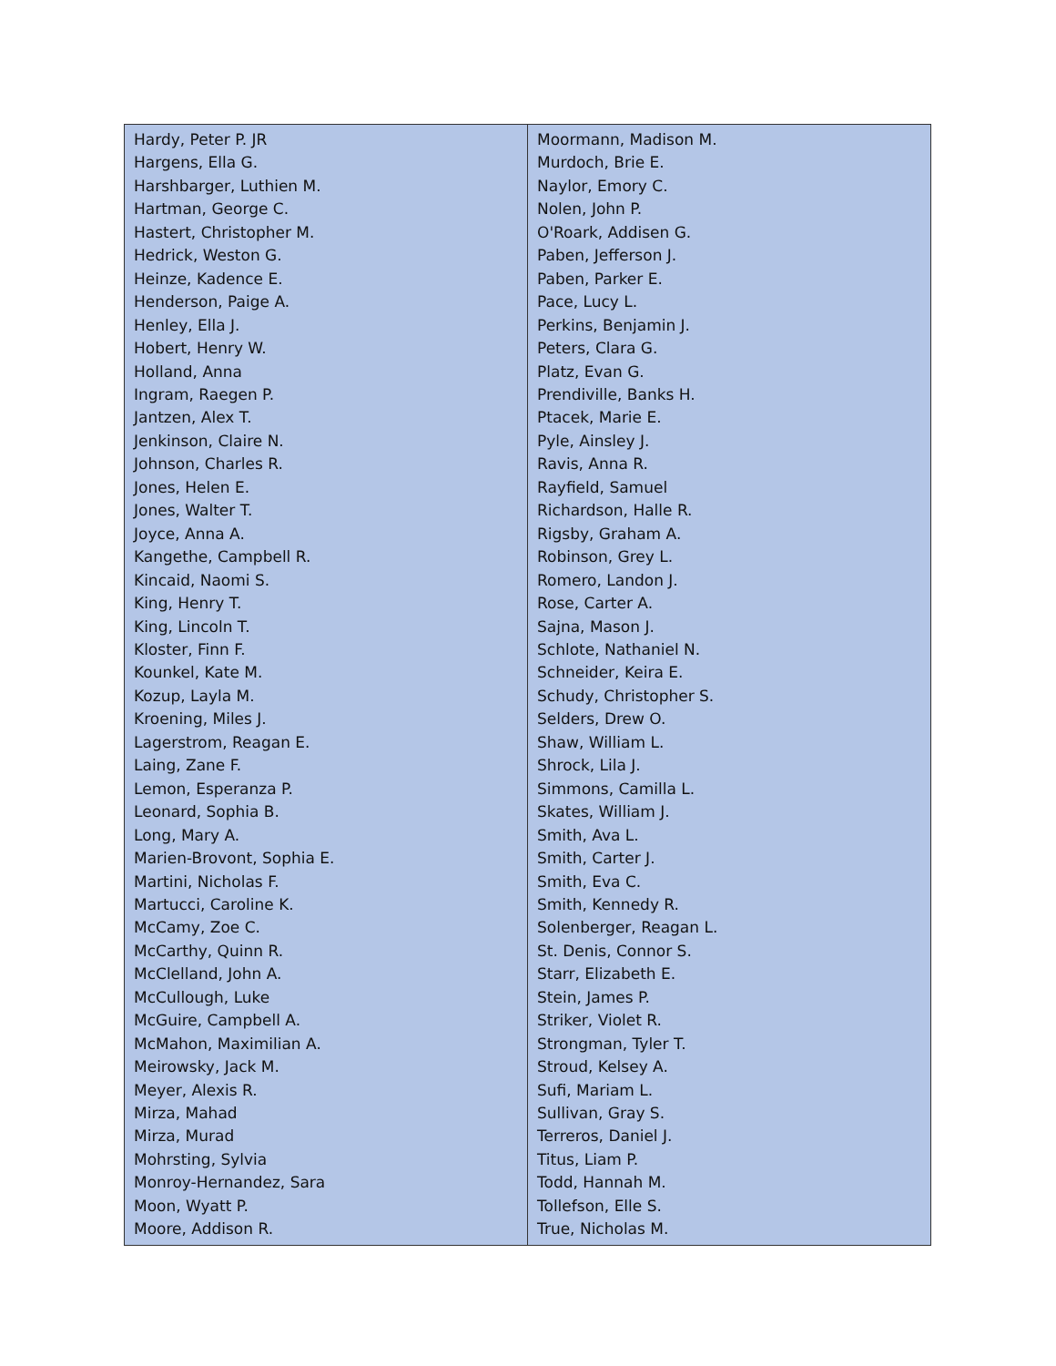| Hardy, Peter P. JR Hargens, Ella G. Harshbarger, Luthien M. Hartman, George C. Hastert, Christopher M. Hedrick, Weston G. Heinze, Kadence E. Henderson, Paige A. Henley, Ella J. Hobert, Henry W. Holland, Anna Ingram, Raegen P. Jantzen, Alex T. Jenkinson, Claire N. Johnson, Charles R. Jones, Helen E. Jones, Walter T. Joyce, Anna A. Kangethe, Campbell R. Kincaid, Naomi S. King, Henry T. King, Lincoln T. Kloster, Finn F. Kounkel, Kate M. Kozup, Layla M. Kroening, Miles J. Lagerstrom, Reagan E. Laing, Zane F. Lemon, Esperanza P. Leonard, Sophia B. Long, Mary A. Marien-Brovont, Sophia E. Martini, Nicholas F. Martucci, Caroline K. McCamy, Zoe C. McCarthy, Quinn R. McClelland, John A. McCullough, Luke McGuire, Campbell A. McMahon, Maximilian A. Meirowsky, Jack M. Meyer, Alexis R. Mirza, Mahad Mirza, Murad Mohrsting, Sylvia Monroy-Hernandez, Sara Moon, Wyatt P. Moore, Addison R. | Moormann, Madison M. Murdoch, Brie E. Naylor, Emory C. Nolen, John P. O'Roark, Addisen G. Paben, Jefferson J. Paben, Parker E. Pace, Lucy L. Perkins, Benjamin J. Peters, Clara G. Platz, Evan G. Prendiville, Banks H. Ptacek, Marie E. Pyle, Ainsley J. Ravis, Anna R. Rayfield, Samuel Richardson, Halle R. Rigsby, Graham A. Robinson, Grey L. Romero, Landon J. Rose, Carter A. Sajna, Mason J. Schlote, Nathaniel N. Schneider, Keira E. Schudy, Christopher S. Selders, Drew O. Shaw, William L. Shrock, Lila J. Simmons, Camilla L. Skates, William J. Smith, Ava L. Smith, Carter J. Smith, Eva C. Smith, Kennedy R. Solenberger, Reagan L. St. Denis, Connor S. Starr, Elizabeth E. Stein, James P. Striker, Violet R. Strongman, Tyler T. Stroud, Kelsey A. Sufi, Mariam L. Sullivan, Gray S. Terreros, Daniel J. Titus, Liam P. Todd, Hannah M. Tollefson, Elle S. True, Nicholas M. |